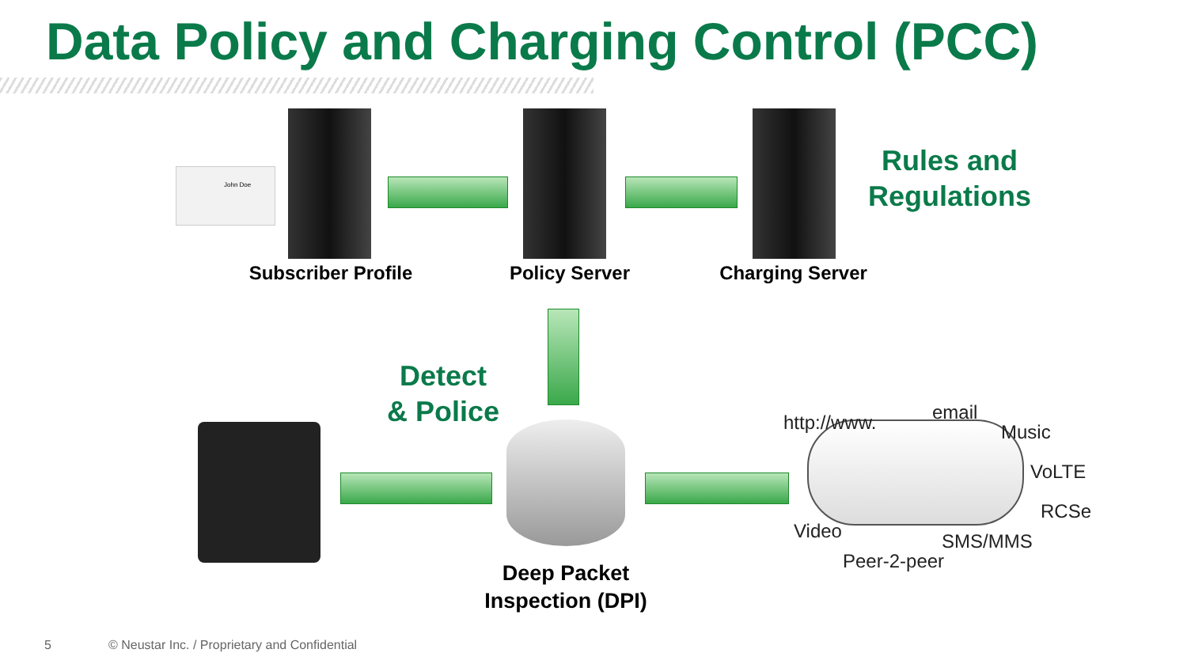Data Policy and Charging Control (PCC)
John Doe
Rules and
Regulations
Subscriber Profile
Policy Server
Charging Server
Detect
& Police
Deep Packet
Inspection (DPI)
http://www. email
Music
VoLTE
RCSe
Video SMS/MMS
Peer-2-peer
5
© Neustar Inc. / Proprietary and Confidential